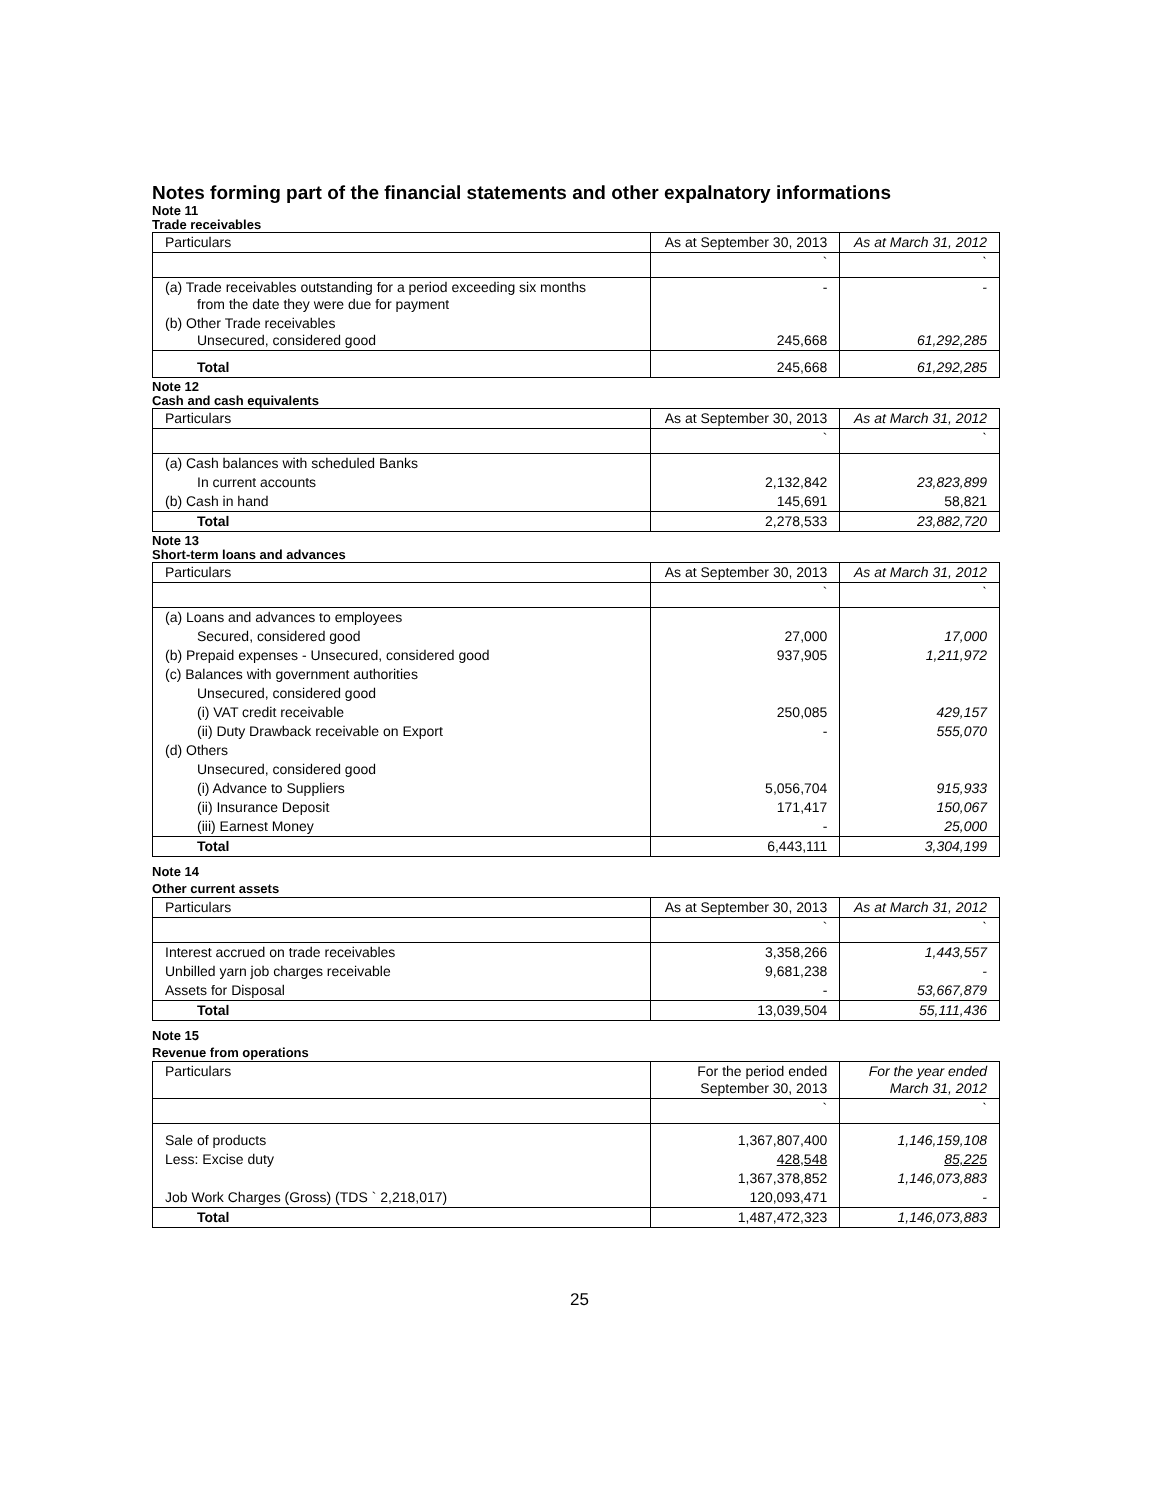Notes forming part of the financial statements and other expalnatory informations
Note 11
Trade receivables
| Particulars | As at September 30, 2013 | As at March 31, 2012 |
| --- | --- | --- |
| | ` | ` |
| (a) Trade receivables outstanding for a period exceeding six months from the date they were due for payment | - | - |
| (b) Other Trade receivables Unsecured, considered good | 245,668 | 61,292,285 |
| Total | 245,668 | 61,292,285 |
Note 12
Cash and cash equivalents
| Particulars | As at September 30, 2013 | As at March 31, 2012 |
| --- | --- | --- |
| | ` | ` |
| (a) Cash balances with scheduled Banks | | |
| In current accounts | 2,132,842 | 23,823,899 |
| (b) Cash in hand | 145,691 | 58,821 |
| Total | 2,278,533 | 23,882,720 |
Note 13
Short-term loans and advances
| Particulars | As at September 30, 2013 | As at March 31, 2012 |
| --- | --- | --- |
| | ` | ` |
| (a) Loans and advances to employees | | |
| Secured, considered good | 27,000 | 17,000 |
| (b) Prepaid expenses - Unsecured, considered good | 937,905 | 1,211,972 |
| (c) Balances with government authorities | | |
| Unsecured, considered good | | |
| (i) VAT credit receivable | 250,085 | 429,157 |
| (ii) Duty Drawback receivable on Export | - | 555,070 |
| (d) Others | | |
| Unsecured, considered good | | |
| (i) Advance to Suppliers | 5,056,704 | 915,933 |
| (ii) Insurance Deposit | 171,417 | 150,067 |
| (iii) Earnest Money | - | 25,000 |
| Total | 6,443,111 | 3,304,199 |
Note 14
Other current assets
| Particulars | As at September 30, 2013 | As at March 31, 2012 |
| --- | --- | --- |
| | ` | ` |
| Interest accrued on trade receivables | 3,358,266 | 1,443,557 |
| Unbilled yarn job charges receivable | 9,681,238 | - |
| Assets for Disposal | - | 53,667,879 |
| Total | 13,039,504 | 55,111,436 |
Note 15
Revenue from operations
| Particulars | For the period ended September 30, 2013 | For the year ended March 31, 2012 |
| --- | --- | --- |
| | ` | ` |
| Sale of products | 1,367,807,400 | 1,146,159,108 |
| Less: Excise duty | 428,548 | 85,225 |
| | 1,367,378,852 | 1,146,073,883 |
| Job Work Charges (Gross) (TDS ` 2,218,017) | 120,093,471 | - |
| Total | 1,487,472,323 | 1,146,073,883 |
25